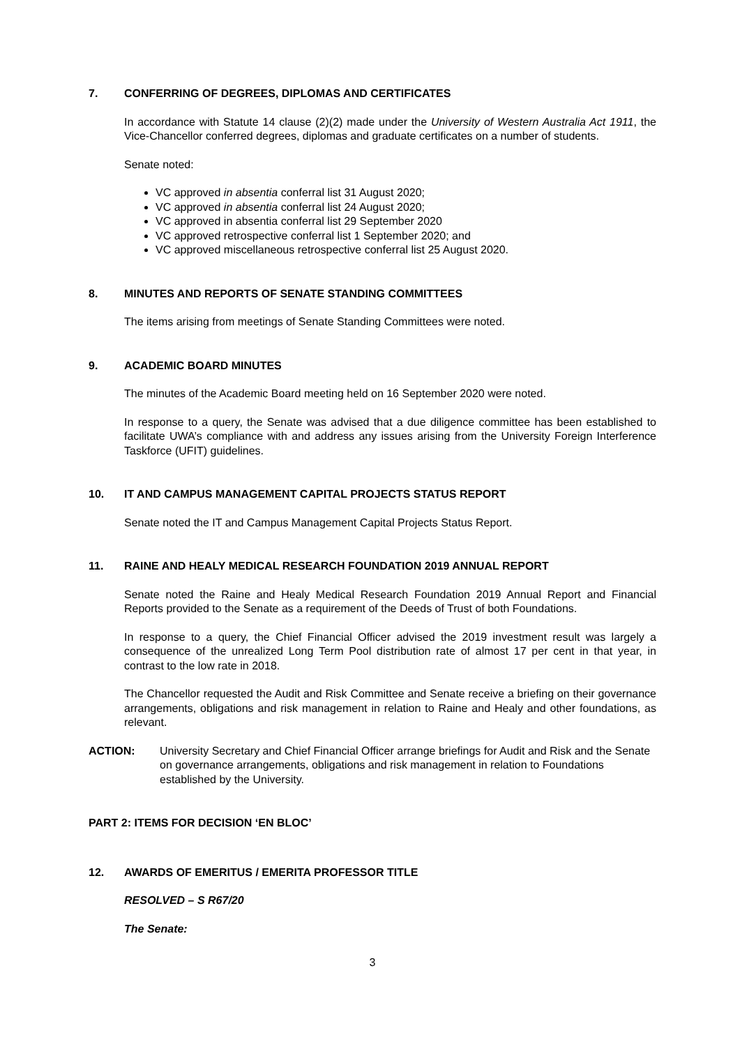7. CONFERRING OF DEGREES, DIPLOMAS AND CERTIFICATES
In accordance with Statute 14 clause (2)(2) made under the University of Western Australia Act 1911, the Vice-Chancellor conferred degrees, diplomas and graduate certificates on a number of students.
Senate noted:
VC approved in absentia conferral list 31 August 2020;
VC approved in absentia conferral list 24 August 2020;
VC approved in absentia conferral list 29 September 2020
VC approved retrospective conferral list 1 September 2020; and
VC approved miscellaneous retrospective conferral list 25 August 2020.
8. MINUTES AND REPORTS OF SENATE STANDING COMMITTEES
The items arising from meetings of Senate Standing Committees were noted.
9. ACADEMIC BOARD MINUTES
The minutes of the Academic Board meeting held on 16 September 2020 were noted.
In response to a query, the Senate was advised that a due diligence committee has been established to facilitate UWA’s compliance with and address any issues arising from the University Foreign Interference Taskforce (UFIT) guidelines.
10. IT AND CAMPUS MANAGEMENT CAPITAL PROJECTS STATUS REPORT
Senate noted the IT and Campus Management Capital Projects Status Report.
11. RAINE AND HEALY MEDICAL RESEARCH FOUNDATION 2019 ANNUAL REPORT
Senate noted the Raine and Healy Medical Research Foundation 2019 Annual Report and Financial Reports provided to the Senate as a requirement of the Deeds of Trust of both Foundations.
In response to a query, the Chief Financial Officer advised the 2019 investment result was largely a consequence of the unrealized Long Term Pool distribution rate of almost 17 per cent in that year, in contrast to the low rate in 2018.
The Chancellor requested the Audit and Risk Committee and Senate receive a briefing on their governance arrangements, obligations and risk management in relation to Raine and Healy and other foundations, as relevant.
ACTION: University Secretary and Chief Financial Officer arrange briefings for Audit and Risk and the Senate on governance arrangements, obligations and risk management in relation to Foundations established by the University.
PART 2: ITEMS FOR DECISION ‘EN BLOC’
12. AWARDS OF EMERITUS / EMERITA PROFESSOR TITLE
RESOLVED – S R67/20
The Senate:
3